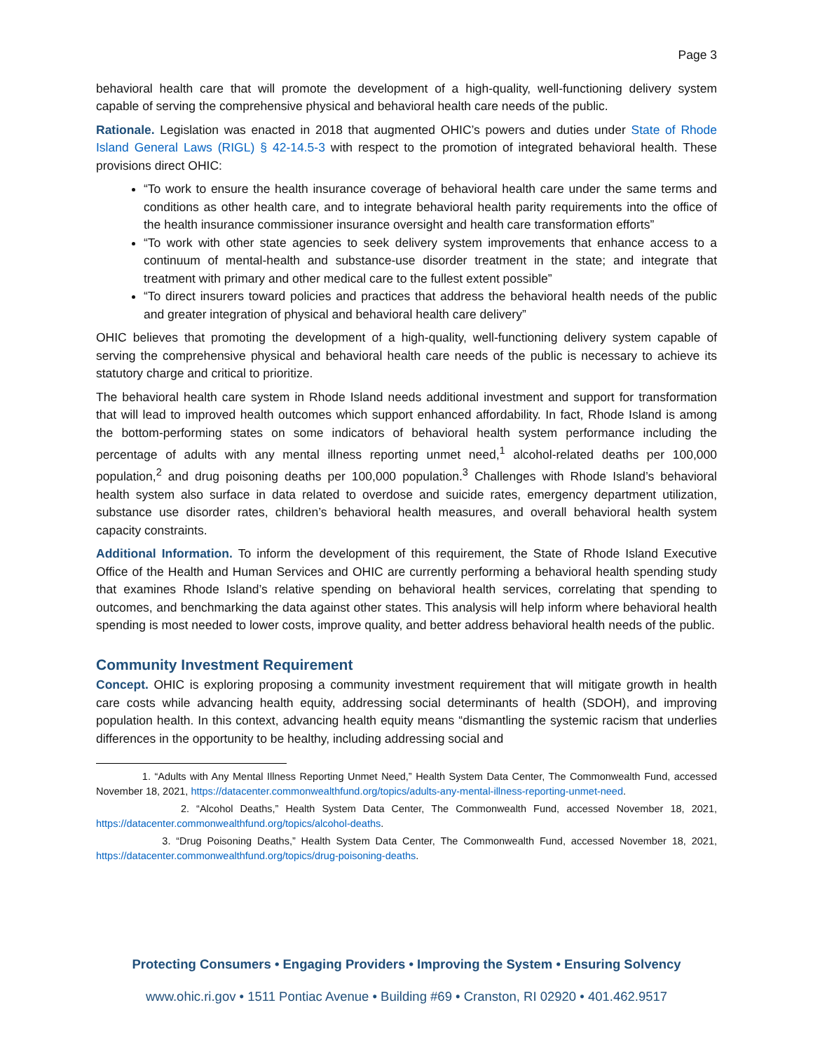Page 3
behavioral health care that will promote the development of a high-quality, well-functioning delivery system capable of serving the comprehensive physical and behavioral health care needs of the public.
Rationale. Legislation was enacted in 2018 that augmented OHIC’s powers and duties under State of Rhode Island General Laws (RIGL) § 42-14.5-3 with respect to the promotion of integrated behavioral health. These provisions direct OHIC:
“To work to ensure the health insurance coverage of behavioral health care under the same terms and conditions as other health care, and to integrate behavioral health parity requirements into the office of the health insurance commissioner insurance oversight and health care transformation efforts”
“To work with other state agencies to seek delivery system improvements that enhance access to a continuum of mental-health and substance-use disorder treatment in the state; and integrate that treatment with primary and other medical care to the fullest extent possible”
“To direct insurers toward policies and practices that address the behavioral health needs of the public and greater integration of physical and behavioral health care delivery”
OHIC believes that promoting the development of a high-quality, well-functioning delivery system capable of serving the comprehensive physical and behavioral health care needs of the public is necessary to achieve its statutory charge and critical to prioritize.
The behavioral health care system in Rhode Island needs additional investment and support for transformation that will lead to improved health outcomes which support enhanced affordability. In fact, Rhode Island is among the bottom-performing states on some indicators of behavioral health system performance including the percentage of adults with any mental illness reporting unmet need,<sup>1</sup> alcohol-related deaths per 100,000 population,<sup>2</sup> and drug poisoning deaths per 100,000 population.<sup>3</sup> Challenges with Rhode Island’s behavioral health system also surface in data related to overdose and suicide rates, emergency department utilization, substance use disorder rates, children’s behavioral health measures, and overall behavioral health system capacity constraints.
Additional Information. To inform the development of this requirement, the State of Rhode Island Executive Office of the Health and Human Services and OHIC are currently performing a behavioral health spending study that examines Rhode Island’s relative spending on behavioral health services, correlating that spending to outcomes, and benchmarking the data against other states. This analysis will help inform where behavioral health spending is most needed to lower costs, improve quality, and better address behavioral health needs of the public.
Community Investment Requirement
Concept. OHIC is exploring proposing a community investment requirement that will mitigate growth in health care costs while advancing health equity, addressing social determinants of health (SDOH), and improving population health. In this context, advancing health equity means “dismantling the systemic racism that underlies differences in the opportunity to be healthy, including addressing social and
1. “Adults with Any Mental Illness Reporting Unmet Need,” Health System Data Center, The Commonwealth Fund, accessed November 18, 2021, https://datacenter.commonwealthfund.org/topics/adults-any-mental-illness-reporting-unmet-need.
2. “Alcohol Deaths,” Health System Data Center, The Commonwealth Fund, accessed November 18, 2021, https://datacenter.commonwealthfund.org/topics/alcohol-deaths.
3. “Drug Poisoning Deaths,” Health System Data Center, The Commonwealth Fund, accessed November 18, 2021, https://datacenter.commonwealthfund.org/topics/drug-poisoning-deaths.
Protecting Consumers • Engaging Providers • Improving the System • Ensuring Solvency
www.ohic.ri.gov • 1511 Pontiac Avenue • Building #69 • Cranston, RI 02920 • 401.462.9517